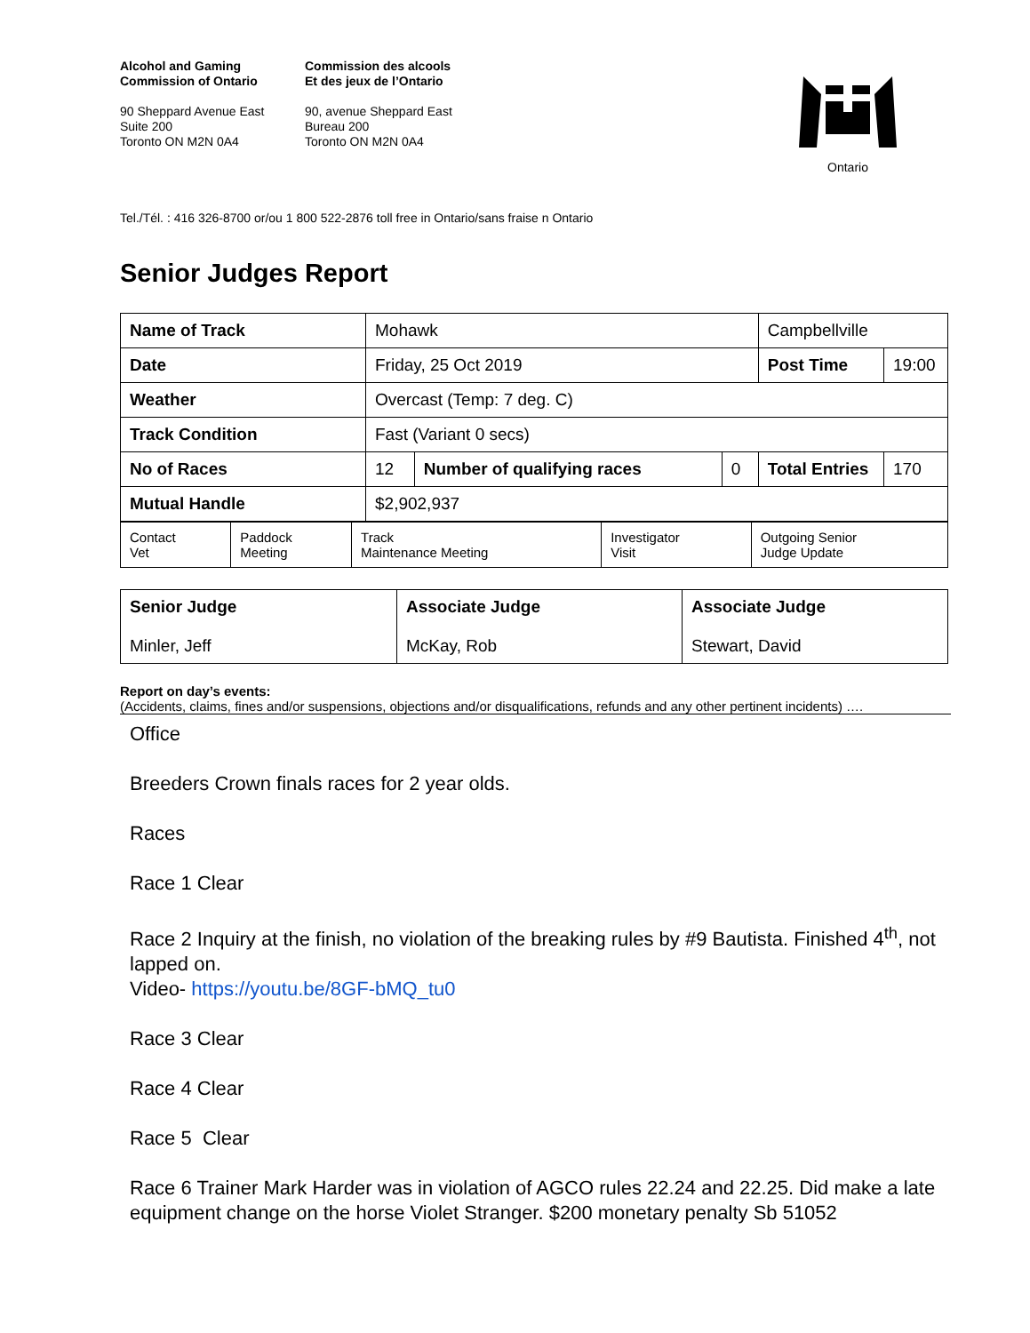Alcohol and Gaming
Commission of Ontario
90 Sheppard Avenue East
Suite 200
Toronto ON M2N 0A4
Commission des alcools
Et des jeux de l’Ontario
90, avenue Sheppard East
Bureau 200
Toronto ON M2N 0A4
Ontario
Tel./Tél. : 416 326-8700 or/ou 1 800 522-2876 toll free in Ontario/sans fraise n Ontario
Senior Judges Report
| Name of Track | Mohawk | | | Campbellville | |
| Date | Friday, 25 Oct 2019 | | | Post Time | 19:00 |
| Weather | Overcast (Temp: 7 deg. C) | | | | |
| Track Condition | Fast (Variant 0 secs) | | | | |
| No of Races | 12 | Number of qualifying races | 0 | Total Entries | 170 |
| Mutual Handle | $2,902,937 | | | | |
| Contact Vet | Paddock Meeting | Track Maintenance Meeting | Investigator Visit | Outgoing Senior Judge Update |
| Senior Judge Minler, Jeff | Associate Judge McKay, Rob | Associate Judge Stewart, David |
Report on day’s events:
(Accidents, claims, fines and/or suspensions, objections and/or disqualifications, refunds and any other pertinent incidents) ….
Office
Breeders Crown finals races for 2 year olds.
Races
Race 1 Clear
Race 2 Inquiry at the finish, no violation of the breaking rules by #9 Bautista. Finished 4<sup>th</sup>, not lapped on.
Video- https://youtu.be/8GF-bMQ_tu0
Race 3 Clear
Race 4 Clear
Race 5 Clear
Race 6 Trainer Mark Harder was in violation of AGCO rules 22.24 and 22.25. Did make a late equipment change on the horse Violet Stranger. $200 monetary penalty Sb 51052